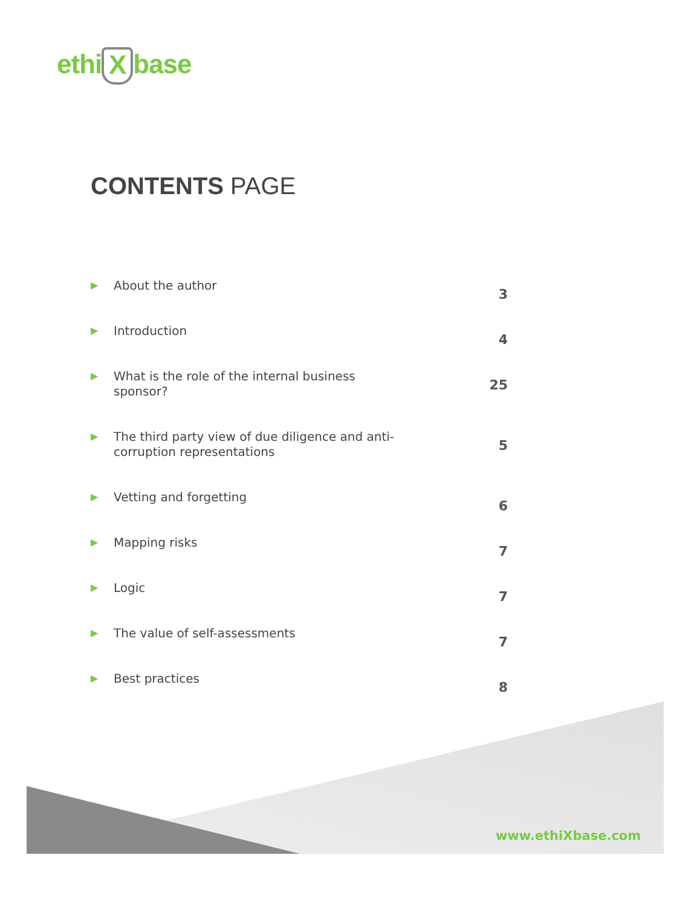ethi X base
CONTENTS PAGE
▶ About the author 3
▶ Introduction 4
▶ What is the role of the internal business sponsor? 25
▶ The third party view of due diligence and anti-corruption representations 5
▶ Vetting and forgetting 6
▶ Mapping risks 7
▶ Logic 7
▶ The value of self-assessments 7
▶ Best practices 8
www.ethiXbase.com